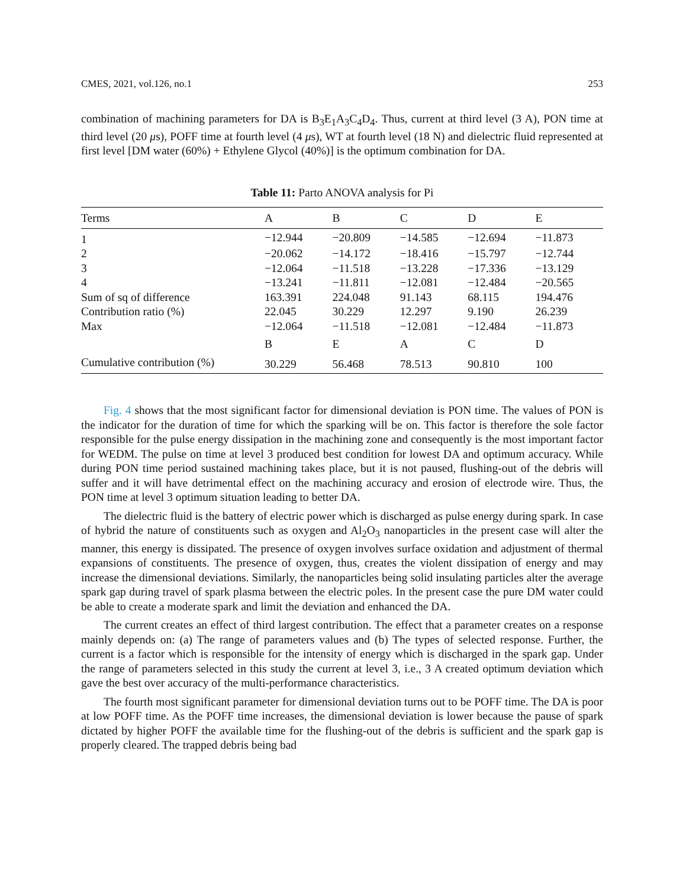CMES, 2021, vol.126, no.1 253
combination of machining parameters for DA is B<sub>3</sub>E<sub>1</sub>A<sub>3</sub>C<sub>4</sub>D<sub>4</sub>. Thus, current at third level (3 A), PON time at third level (20 μs), POFF time at fourth level (4 μs), WT at fourth level (18 N) and dielectric fluid represented at first level [DM water (60%) + Ethylene Glycol (40%)] is the optimum combination for DA.
Table 11: Parto ANOVA analysis for Pi
| Terms | A | B | C | D | E |
| --- | --- | --- | --- | --- | --- |
| 1 | −12.944 | −20.809 | −14.585 | −12.694 | −11.873 |
| 2 | −20.062 | −14.172 | −18.416 | −15.797 | −12.744 |
| 3 | −12.064 | −11.518 | −13.228 | −17.336 | −13.129 |
| 4 | −13.241 | −11.811 | −12.081 | −12.484 | −20.565 |
| Sum of sq of difference | 163.391 | 224.048 | 91.143 | 68.115 | 194.476 |
| Contribution ratio (%) | 22.045 | 30.229 | 12.297 | 9.190 | 26.239 |
| Max | −12.064 | −11.518 | −12.081 | −12.484 | −11.873 |
| | B | E | A | C | D |
| Cumulative contribution (%) | 30.229 | 56.468 | 78.513 | 90.810 | 100 |
Fig. 4 shows that the most significant factor for dimensional deviation is PON time. The values of PON is the indicator for the duration of time for which the sparking will be on. This factor is therefore the sole factor responsible for the pulse energy dissipation in the machining zone and consequently is the most important factor for WEDM. The pulse on time at level 3 produced best condition for lowest DA and optimum accuracy. While during PON time period sustained machining takes place, but it is not paused, flushing-out of the debris will suffer and it will have detrimental effect on the machining accuracy and erosion of electrode wire. Thus, the PON time at level 3 optimum situation leading to better DA.
The dielectric fluid is the battery of electric power which is discharged as pulse energy during spark. In case of hybrid the nature of constituents such as oxygen and Al<sub>2</sub>O<sub>3</sub> nanoparticles in the present case will alter the manner, this energy is dissipated. The presence of oxygen involves surface oxidation and adjustment of thermal expansions of constituents. The presence of oxygen, thus, creates the violent dissipation of energy and may increase the dimensional deviations. Similarly, the nanoparticles being solid insulating particles alter the average spark gap during travel of spark plasma between the electric poles. In the present case the pure DM water could be able to create a moderate spark and limit the deviation and enhanced the DA.
The current creates an effect of third largest contribution. The effect that a parameter creates on a response mainly depends on: (a) The range of parameters values and (b) The types of selected response. Further, the current is a factor which is responsible for the intensity of energy which is discharged in the spark gap. Under the range of parameters selected in this study the current at level 3, i.e., 3 A created optimum deviation which gave the best over accuracy of the multi-performance characteristics.
The fourth most significant parameter for dimensional deviation turns out to be POFF time. The DA is poor at low POFF time. As the POFF time increases, the dimensional deviation is lower because the pause of spark dictated by higher POFF the available time for the flushing-out of the debris is sufficient and the spark gap is properly cleared. The trapped debris being bad